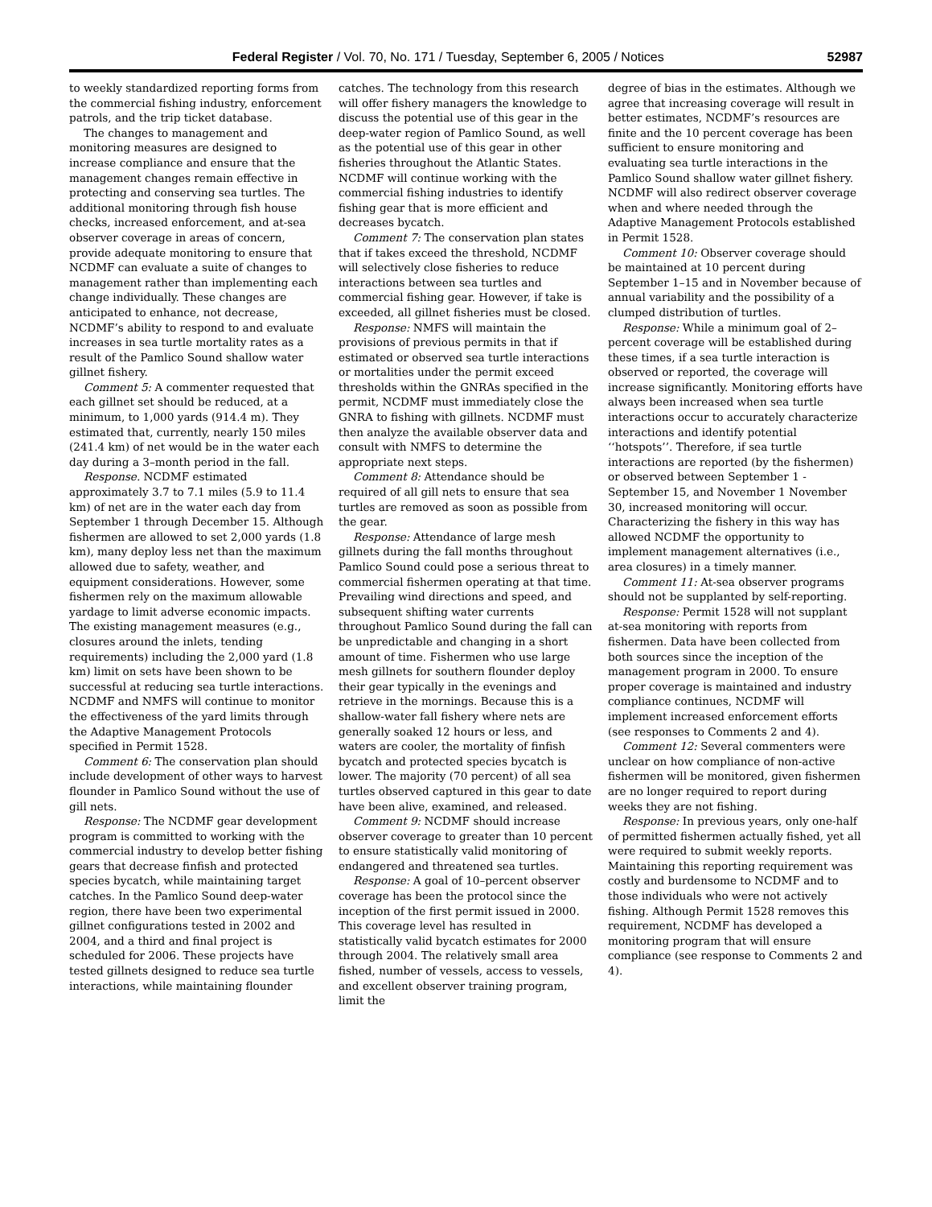Federal Register / Vol. 70, No. 171 / Tuesday, September 6, 2005 / Notices 52987
to weekly standardized reporting forms from the commercial fishing industry, enforcement patrols, and the trip ticket database.
The changes to management and monitoring measures are designed to increase compliance and ensure that the management changes remain effective in protecting and conserving sea turtles. The additional monitoring through fish house checks, increased enforcement, and at-sea observer coverage in areas of concern, provide adequate monitoring to ensure that NCDMF can evaluate a suite of changes to management rather than implementing each change individually. These changes are anticipated to enhance, not decrease, NCDMF’s ability to respond to and evaluate increases in sea turtle mortality rates as a result of the Pamlico Sound shallow water gillnet fishery.
Comment 5: A commenter requested that each gillnet set should be reduced, at a minimum, to 1,000 yards (914.4 m). They estimated that, currently, nearly 150 miles (241.4 km) of net would be in the water each day during a 3–month period in the fall.
Response. NCDMF estimated approximately 3.7 to 7.1 miles (5.9 to 11.4 km) of net are in the water each day from September 1 through December 15. Although fishermen are allowed to set 2,000 yards (1.8 km), many deploy less net than the maximum allowed due to safety, weather, and equipment considerations. However, some fishermen rely on the maximum allowable yardage to limit adverse economic impacts. The existing management measures (e.g., closures around the inlets, tending requirements) including the 2,000 yard (1.8 km) limit on sets have been shown to be successful at reducing sea turtle interactions. NCDMF and NMFS will continue to monitor the effectiveness of the yard limits through the Adaptive Management Protocols specified in Permit 1528.
Comment 6: The conservation plan should include development of other ways to harvest flounder in Pamlico Sound without the use of gill nets.
Response: The NCDMF gear development program is committed to working with the commercial industry to develop better fishing gears that decrease finfish and protected species bycatch, while maintaining target catches. In the Pamlico Sound deep-water region, there have been two experimental gillnet configurations tested in 2002 and 2004, and a third and final project is scheduled for 2006. These projects have tested gillnets designed to reduce sea turtle interactions, while maintaining flounder
catches. The technology from this research will offer fishery managers the knowledge to discuss the potential use of this gear in the deep-water region of Pamlico Sound, as well as the potential use of this gear in other fisheries throughout the Atlantic States. NCDMF will continue working with the commercial fishing industries to identify fishing gear that is more efficient and decreases bycatch.
Comment 7: The conservation plan states that if takes exceed the threshold, NCDMF will selectively close fisheries to reduce interactions between sea turtles and commercial fishing gear. However, if take is exceeded, all gillnet fisheries must be closed.
Response: NMFS will maintain the provisions of previous permits in that if estimated or observed sea turtle interactions or mortalities under the permit exceed thresholds within the GNRAs specified in the permit, NCDMF must immediately close the GNRA to fishing with gillnets. NCDMF must then analyze the available observer data and consult with NMFS to determine the appropriate next steps.
Comment 8: Attendance should be required of all gill nets to ensure that sea turtles are removed as soon as possible from the gear.
Response: Attendance of large mesh gillnets during the fall months throughout Pamlico Sound could pose a serious threat to commercial fishermen operating at that time. Prevailing wind directions and speed, and subsequent shifting water currents throughout Pamlico Sound during the fall can be unpredictable and changing in a short amount of time. Fishermen who use large mesh gillnets for southern flounder deploy their gear typically in the evenings and retrieve in the mornings. Because this is a shallow-water fall fishery where nets are generally soaked 12 hours or less, and waters are cooler, the mortality of finfish bycatch and protected species bycatch is lower. The majority (70 percent) of all sea turtles observed captured in this gear to date have been alive, examined, and released.
Comment 9: NCDMF should increase observer coverage to greater than 10 percent to ensure statistically valid monitoring of endangered and threatened sea turtles.
Response: A goal of 10–percent observer coverage has been the protocol since the inception of the first permit issued in 2000. This coverage level has resulted in statistically valid bycatch estimates for 2000 through 2004. The relatively small area fished, number of vessels, access to vessels, and excellent observer training program, limit the
degree of bias in the estimates. Although we agree that increasing coverage will result in better estimates, NCDMF’s resources are finite and the 10 percent coverage has been sufficient to ensure monitoring and evaluating sea turtle interactions in the Pamlico Sound shallow water gillnet fishery. NCDMF will also redirect observer coverage when and where needed through the Adaptive Management Protocols established in Permit 1528.
Comment 10: Observer coverage should be maintained at 10 percent during September 1–15 and in November because of annual variability and the possibility of a clumped distribution of turtles.
Response: While a minimum goal of 2–percent coverage will be established during these times, if a sea turtle interaction is observed or reported, the coverage will increase significantly. Monitoring efforts have always been increased when sea turtle interactions occur to accurately characterize interactions and identify potential ‘‘hotspots’’. Therefore, if sea turtle interactions are reported (by the fishermen) or observed between September 1 - September 15, and November 1 November 30, increased monitoring will occur. Characterizing the fishery in this way has allowed NCDMF the opportunity to implement management alternatives (i.e., area closures) in a timely manner.
Comment 11: At-sea observer programs should not be supplanted by self-reporting.
Response: Permit 1528 will not supplant at-sea monitoring with reports from fishermen. Data have been collected from both sources since the inception of the management program in 2000. To ensure proper coverage is maintained and industry compliance continues, NCDMF will implement increased enforcement efforts (see responses to Comments 2 and 4).
Comment 12: Several commenters were unclear on how compliance of non-active fishermen will be monitored, given fishermen are no longer required to report during weeks they are not fishing.
Response: In previous years, only one-half of permitted fishermen actually fished, yet all were required to submit weekly reports. Maintaining this reporting requirement was costly and burdensome to NCDMF and to those individuals who were not actively fishing. Although Permit 1528 removes this requirement, NCDMF has developed a monitoring program that will ensure compliance (see response to Comments 2 and 4).